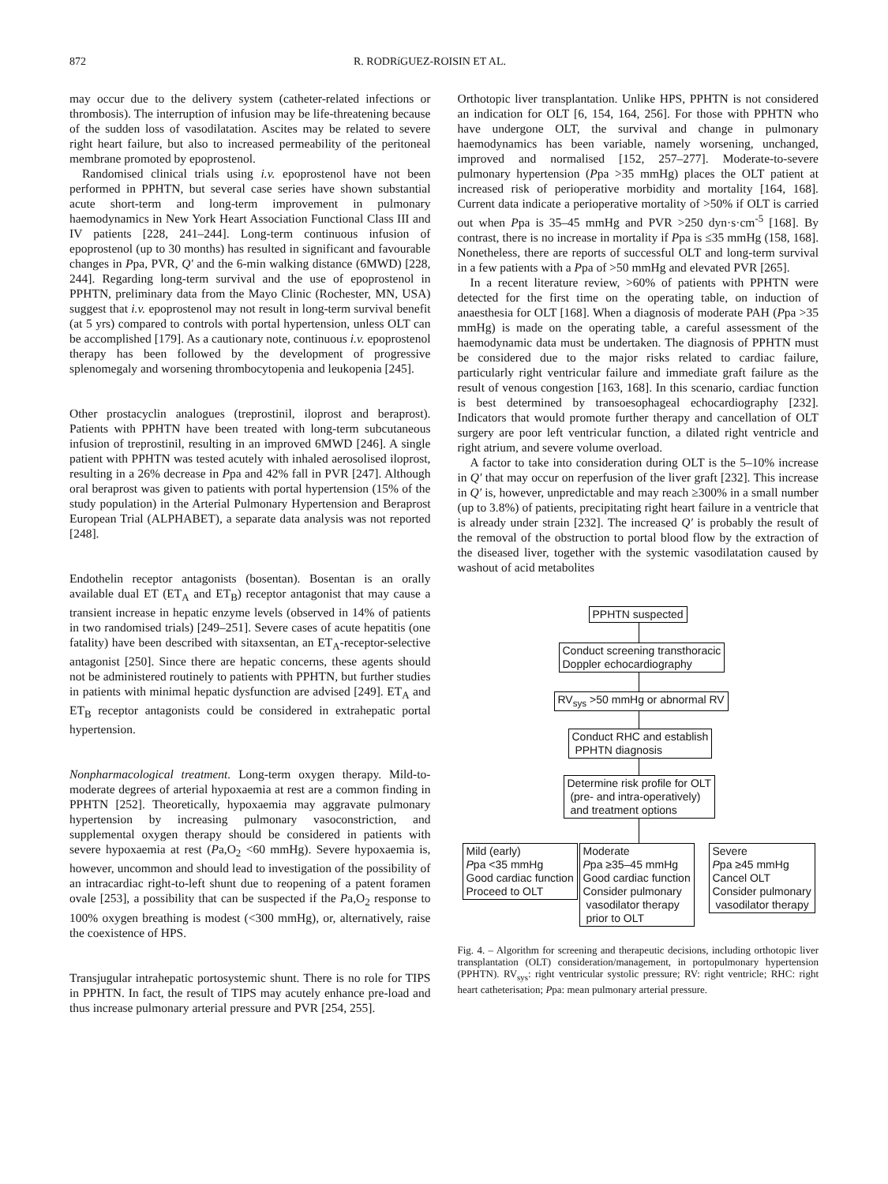872 R. RODRíGUEZ-ROISIN ET AL.
may occur due to the delivery system (catheter-related infections or thrombosis). The interruption of infusion may be life-threatening because of the sudden loss of vasodilatation. Ascites may be related to severe right heart failure, but also to increased permeability of the peritoneal membrane promoted by epoprostenol.
Randomised clinical trials using i.v. epoprostenol have not been performed in PPHTN, but several case series have shown substantial acute short-term and long-term improvement in pulmonary haemodynamics in New York Heart Association Functional Class III and IV patients [228, 241–244]. Long-term continuous infusion of epoprostenol (up to 30 months) has resulted in significant and favourable changes in Ppa, PVR, Q′ and the 6-min walking distance (6MWD) [228, 244]. Regarding long-term survival and the use of epoprostenol in PPHTN, preliminary data from the Mayo Clinic (Rochester, MN, USA) suggest that i.v. epoprostenol may not result in long-term survival benefit (at 5 yrs) compared to controls with portal hypertension, unless OLT can be accomplished [179]. As a cautionary note, continuous i.v. epoprostenol therapy has been followed by the development of progressive splenomegaly and worsening thrombocytopenia and leukopenia [245].
Other prostacyclin analogues (treprostinil, iloprost and beraprost). Patients with PPHTN have been treated with long-term subcutaneous infusion of treprostinil, resulting in an improved 6MWD [246]. A single patient with PPHTN was tested acutely with inhaled aerosolised iloprost, resulting in a 26% decrease in Ppa and 42% fall in PVR [247]. Although oral beraprost was given to patients with portal hypertension (15% of the study population) in the Arterial Pulmonary Hypertension and Beraprost European Trial (ALPHABET), a separate data analysis was not reported [248].
Endothelin receptor antagonists (bosentan). Bosentan is an orally available dual ET (ET<sub>A</sub> and ET<sub>B</sub>) receptor antagonist that may cause a transient increase in hepatic enzyme levels (observed in 14% of patients in two randomised trials) [249–251]. Severe cases of acute hepatitis (one fatality) have been described with sitaxsentan, an ET<sub>A</sub>-receptor-selective antagonist [250]. Since there are hepatic concerns, these agents should not be administered routinely to patients with PPHTN, but further studies in patients with minimal hepatic dysfunction are advised [249]. ET<sub>A</sub> and ET<sub>B</sub> receptor antagonists could be considered in extrahepatic portal hypertension.
Nonpharmacological treatment. Long-term oxygen therapy. Mild-to-moderate degrees of arterial hypoxaemia at rest are a common finding in PPHTN [252]. Theoretically, hypoxaemia may aggravate pulmonary hypertension by increasing pulmonary vasoconstriction, and supplemental oxygen therapy should be considered in patients with severe hypoxaemia at rest (Pa,O<sub>2</sub> <60 mmHg). Severe hypoxaemia is, however, uncommon and should lead to investigation of the possibility of an intracardiac right-to-left shunt due to reopening of a patent foramen ovale [253], a possibility that can be suspected if the Pa,O<sub>2</sub> response to 100% oxygen breathing is modest (<300 mmHg), or, alternatively, raise the coexistence of HPS.
Transjugular intrahepatic portosystemic shunt. There is no role for TIPS in PPHTN. In fact, the result of TIPS may acutely enhance pre-load and thus increase pulmonary arterial pressure and PVR [254, 255].
Orthotopic liver transplantation. Unlike HPS, PPHTN is not considered an indication for OLT [6, 154, 164, 256]. For those with PPHTN who have undergone OLT, the survival and change in pulmonary haemodynamics has been variable, namely worsening, unchanged, improved and normalised [152, 257–277]. Moderate-to-severe pulmonary hypertension (Ppa >35 mmHg) places the OLT patient at increased risk of perioperative morbidity and mortality [164, 168]. Current data indicate a perioperative mortality of >50% if OLT is carried out when Ppa is 35–45 mmHg and PVR >250 dyn·s·cm<sup>-5</sup> [168]. By contrast, there is no increase in mortality if Ppa is ≤35 mmHg (158, 168]. Nonetheless, there are reports of successful OLT and long-term survival in a few patients with a Ppa of >50 mmHg and elevated PVR [265].
In a recent literature review, >60% of patients with PPHTN were detected for the first time on the operating table, on induction of anaesthesia for OLT [168]. When a diagnosis of moderate PAH (Ppa >35 mmHg) is made on the operating table, a careful assessment of the haemodynamic data must be undertaken. The diagnosis of PPHTN must be considered due to the major risks related to cardiac failure, particularly right ventricular failure and immediate graft failure as the result of venous congestion [163, 168]. In this scenario, cardiac function is best determined by transoesophageal echocardiography [232]. Indicators that would promote further therapy and cancellation of OLT surgery are poor left ventricular function, a dilated right ventricle and right atrium, and severe volume overload.
A factor to take into consideration during OLT is the 5–10% increase in Q′ that may occur on reperfusion of the liver graft [232]. This increase in Q′ is, however, unpredictable and may reach ≥300% in a small number (up to 3.8%) of patients, precipitating right heart failure in a ventricle that is already under strain [232]. The increased Q′ is probably the result of the removal of the obstruction to portal blood flow by the extraction of the diseased liver, together with the systemic vasodilatation caused by washout of acid metabolites
PPHTN suspected
Conduct screening transthoracic
Doppler echocardiography
RV<sub>sys</sub> >50 mmHg or abnormal RV
Conduct RHC and establish
PPHTN diagnosis
Determine risk profile for OLT
(pre- and intra-operatively)
and treatment options
Mild (early)
Ppa <35 mmHg
Good cardiac function
Proceed to OLT
Moderate
Ppa ≥35–45 mmHg
Good cardiac function
Consider pulmonary
vasodilator therapy
prior to OLT
Severe
Ppa ≥45 mmHg
Cancel OLT
Consider pulmonary
vasodilator therapy
Fig. 4. – Algorithm for screening and therapeutic decisions, including orthotopic liver transplantation (OLT) consideration/management, in portopulmonary hypertension (PPHTN). RV<sub>sys</sub>: right ventricular systolic pressure; RV: right ventricle; RHC: right heart catheterisation; Ppa: mean pulmonary arterial pressure.